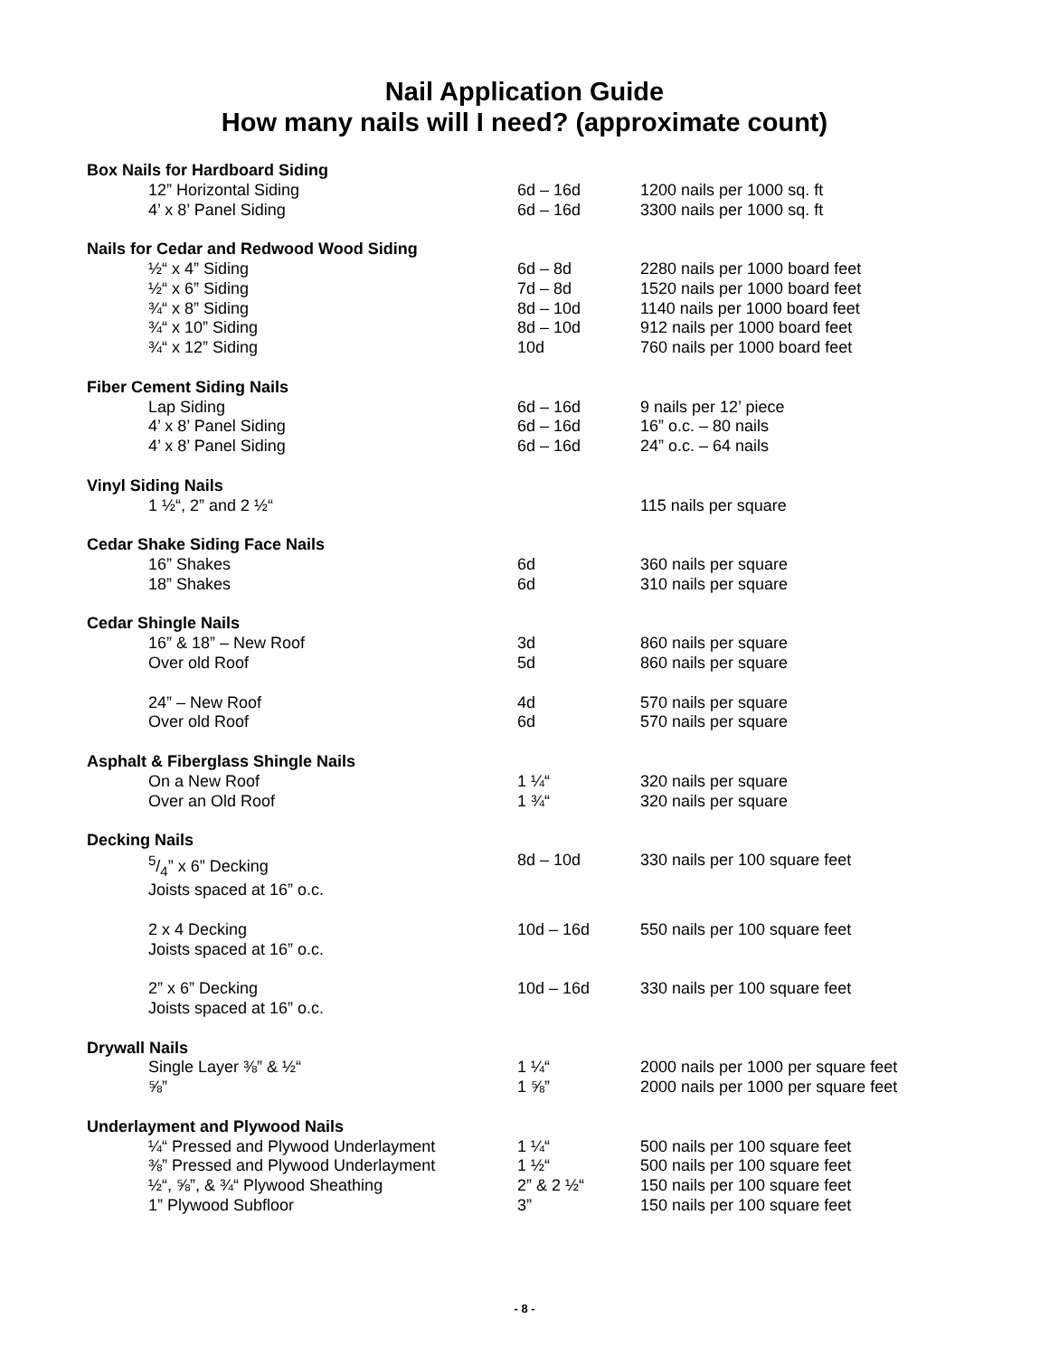Nail Application Guide
How many nails will I need? (approximate count)
| Box Nails for Hardboard Siding | | |
| --- | --- | --- |
| 12” Horizontal Siding | 6d – 16d | 1200 nails per 1000 sq. ft |
| 4’ x 8’ Panel Siding | 6d – 16d | 3300 nails per 1000 sq. ft |
| Nails for Cedar and Redwood Wood Siding | | |
| ½“ x 4” Siding | 6d – 8d | 2280 nails per 1000 board feet |
| ½“ x 6” Siding | 7d – 8d | 1520 nails per 1000 board feet |
| ¾“ x 8” Siding | 8d – 10d | 1140 nails per 1000 board feet |
| ¾“ x 10” Siding | 8d – 10d | 912 nails per 1000 board feet |
| ¾“ x 12” Siding | 10d | 760 nails per 1000 board feet |
| Fiber Cement Siding Nails | | |
| Lap Siding | 6d – 16d | 9 nails per 12’ piece |
| 4’ x 8’ Panel Siding | 6d – 16d | 16” o.c. – 80 nails |
| 4’ x 8’ Panel Siding | 6d – 16d | 24” o.c. – 64 nails |
| Vinyl Siding Nails | | |
| 1 ½“, 2” and 2 ½“ | | 115 nails per square |
| Cedar Shake Siding Face Nails | | |
| 16” Shakes | 6d | 360 nails per square |
| 18” Shakes | 6d | 310 nails per square |
| Cedar Shingle Nails | | |
| 16” & 18” – New Roof | 3d | 860 nails per square |
| Over old Roof | 5d | 860 nails per square |
| 24” – New Roof | 4d | 570 nails per square |
| Over old Roof | 6d | 570 nails per square |
| Asphalt & Fiberglass Shingle Nails | | |
| On a New Roof | 1 ¼“ | 320 nails per square |
| Over an Old Roof | 1 ¾“ | 320 nails per square |
| Decking Nails | | |
| 5/4” x 6” Decking Joists spaced at 16” o.c. | 8d – 10d | 330 nails per 100 square feet |
| 2 x 4 Decking Joists spaced at 16” o.c. | 10d – 16d | 550 nails per 100 square feet |
| 2” x 6” Decking Joists spaced at 16” o.c. | 10d – 16d | 330 nails per 100 square feet |
| Drywall Nails | | |
| Single Layer ⅜” & ½“ | 1 ¼“ | 2000 nails per 1000 per square feet |
| ⅝” | 1 ⅝” | 2000 nails per 1000 per square feet |
| Underlayment and Plywood Nails | | |
| ¼“ Pressed and Plywood Underlayment | 1 ¼“ | 500 nails per 100 square feet |
| ⅜” Pressed and Plywood Underlayment | 1 ½“ | 500 nails per 100 square feet |
| ½“, ⅝”, & ¾“ Plywood Sheathing | 2” & 2 ½“ | 150 nails per 100 square feet |
| 1” Plywood Subfloor | 3” | 150 nails per 100 square feet |
- 8 -